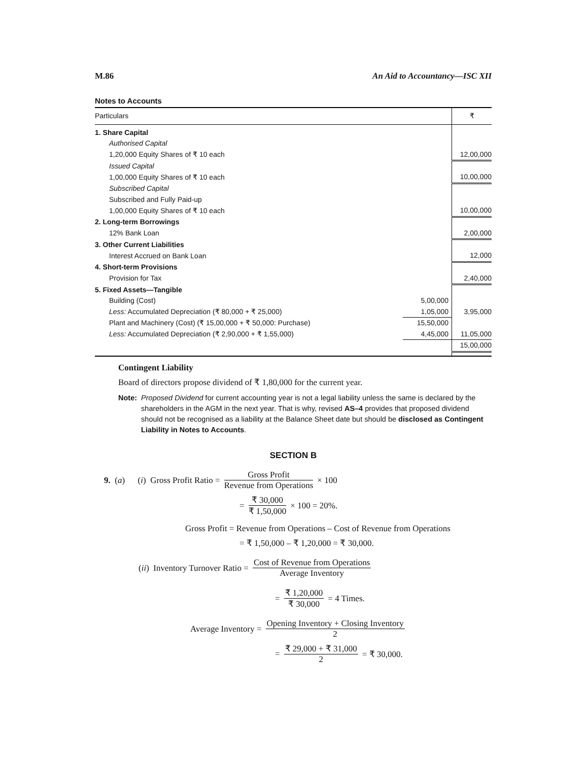M.86 An Aid to Accountancy—ISC XII
Notes to Accounts
| Particulars | | ₹ |
| --- | --- | --- |
| 1. Share Capital | | |
| Authorised Capital | | |
| 1,20,000 Equity Shares of ₹ 10 each | | 12,00,000 |
| Issued Capital | | |
| 1,00,000 Equity Shares of ₹ 10 each | | 10,00,000 |
| Subscribed Capital | | |
| Subscribed and Fully Paid-up | | |
| 1,00,000 Equity Shares of ₹ 10 each | | 10,00,000 |
| 2. Long-term Borrowings | | |
| 12% Bank Loan | | 2,00,000 |
| 3. Other Current Liabilities | | |
| Interest Accrued on Bank Loan | | 12,000 |
| 4. Short-term Provisions | | |
| Provision for Tax | | 2,40,000 |
| 5. Fixed Assets—Tangible | | |
| Building (Cost) | 5,00,000 | |
| Less: Accumulated Depreciation (₹ 80,000 + ₹ 25,000) | 1,05,000 | 3,95,000 |
| Plant and Machinery (Cost) (₹ 15,00,000 + ₹ 50,000: Purchase) | 15,50,000 | |
| Less: Accumulated Depreciation (₹ 2,90,000 + ₹ 1,55,000) | 4,45,000 | 11,05,000 |
| | | 15,00,000 |
Contingent Liability
Board of directors propose dividend of ₹ 1,80,000 for the current year.
Note: Proposed Dividend for current accounting year is not a legal liability unless the same is declared by the shareholders in the AGM in the next year. That is why, revised AS–4 provides that proposed dividend should not be recognised as a liability at the Balance Sheet date but should be disclosed as Contingent Liability in Notes to Accounts.
SECTION B
9. (a) (i) Gross Profit Ratio = Gross Profit Revenue from Operations × 100
= ₹ 30,000 ₹ 1,50,000 × 100 = 20%.
Gross Profit = Revenue from Operations – Cost of Revenue from Operations
= ₹ 1,50,000 – ₹ 1,20,000 = ₹ 30,000.
(ii) Inventory Turnover Ratio = Cost of Revenue from Operations Average Inventory
= ₹ 1,20,000 ₹ 30,000 = 4 Times.
Average Inventory = Opening Inventory + Closing Inventory 2
= ₹ 29,000 + ₹ 31,000 2 = ₹ 30,000.